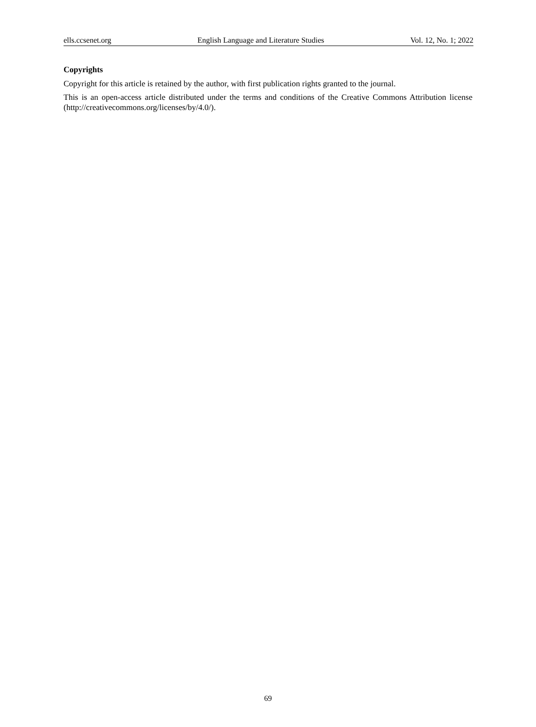ells.ccsenet.org English Language and Literature Studies Vol. 12, No. 1; 2022
Copyrights
Copyright for this article is retained by the author, with first publication rights granted to the journal.
This is an open-access article distributed under the terms and conditions of the Creative Commons Attribution license (http://creativecommons.org/licenses/by/4.0/).
69